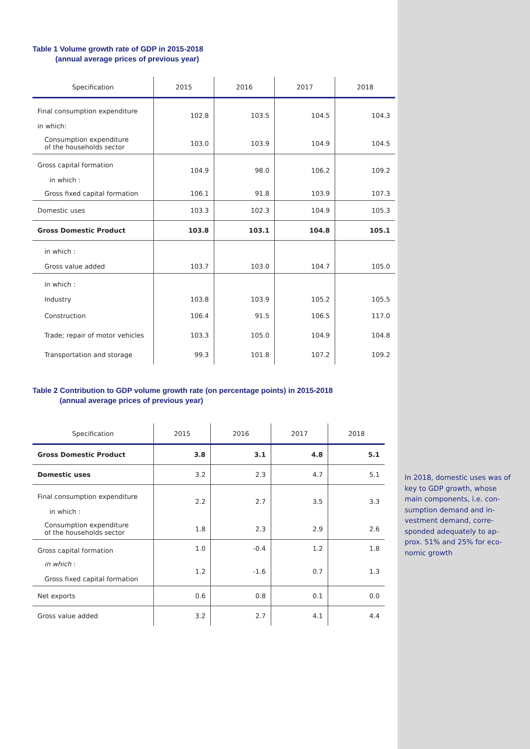Table 1 Volume growth rate of GDP in 2015-2018
(annual average prices of previous year)
| Specification | 2015 | 2016 | 2017 | 2018 |
| --- | --- | --- | --- | --- |
| Final consumption expenditure in which: | 102.8 | 103.5 | 104.5 | 104.3 |
| Consumption expenditure of the households sector | 103.0 | 103.9 | 104.9 | 104.5 |
| Gross capital formation in which : | 104.9 | 98.0 | 106.2 | 109.2 |
| Gross fixed capital formation | 106.1 | 91.8 | 103.9 | 107.3 |
| Domestic uses | 103.3 | 102.3 | 104.9 | 105.3 |
| Gross Domestic Product | 103.8 | 103.1 | 104.8 | 105.1 |
| in which : Gross value added | 103.7 | 103.0 | 104.7 | 105.0 |
| in which : Industry | 103.8 | 103.9 | 105.2 | 105.5 |
| Construction | 106.4 | 91.5 | 106.5 | 117.0 |
| Trade; repair of motor vehicles | 103.3 | 105.0 | 104.9 | 104.8 |
| Transportation and storage | 99.3 | 101.8 | 107.2 | 109.2 |
Table 2 Contribution to GDP volume growth rate (on percentage points) in 2015-2018
(annual average prices of previous year)
| Specification | 2015 | 2016 | 2017 | 2018 |
| --- | --- | --- | --- | --- |
| Gross Domestic Product | 3.8 | 3.1 | 4.8 | 5.1 |
| Domestic uses | 3.2 | 2.3 | 4.7 | 5.1 |
| Final consumption expenditure in which : | 2.2 | 2.7 | 3.5 | 3.3 |
| Consumption expenditure of the households sector | 1.8 | 2.3 | 2.9 | 2.6 |
| Gross capital formation | 1.0 | -0.4 | 1.2 | 1.8 |
| in which : Gross fixed capital formation | 1.2 | -1.6 | 0.7 | 1.3 |
| Net exports | 0.6 | 0.8 | 0.1 | 0.0 |
| Gross value added | 3.2 | 2.7 | 4.1 | 4.4 |
In 2018, domestic uses was of key to GDP growth, whose main components, i.e. con-sumption demand and in-vestment demand, corre-sponded adequately to ap-prox. 51% and 25% for eco-nomic growth